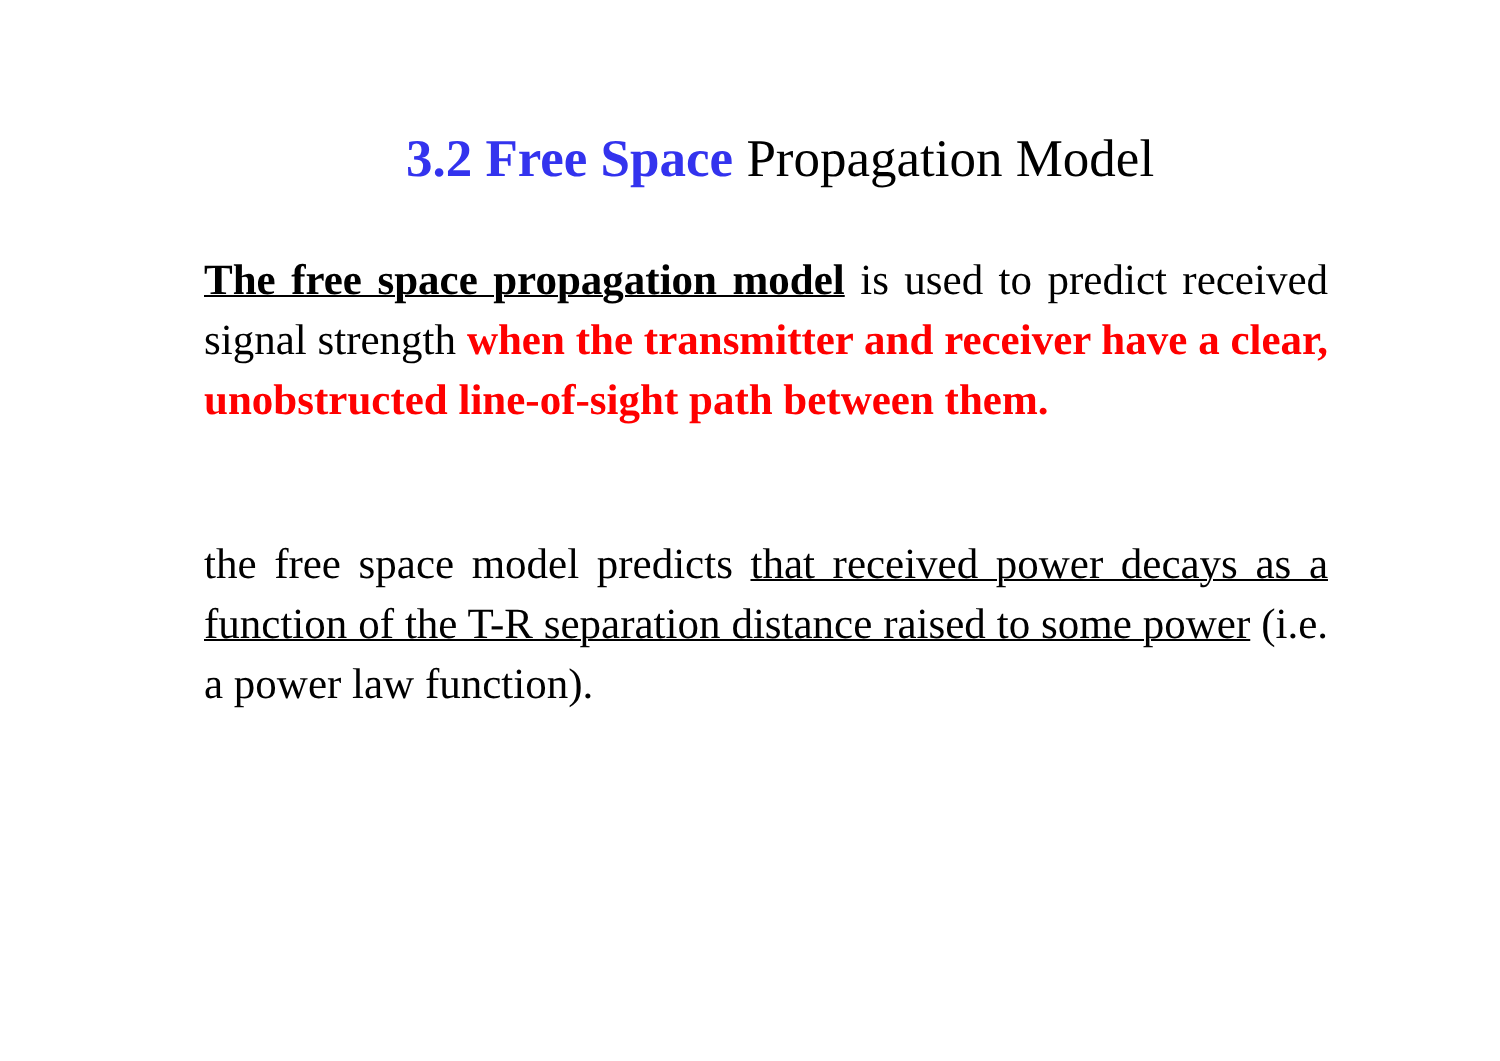3.2 Free Space Propagation Model
The free space propagation model is used to predict received signal strength when the transmitter and receiver have a clear, unobstructed line-of-sight path between them.
the free space model predicts that received power decays as a function of the T-R separation distance raised to some power (i.e. a power law function).